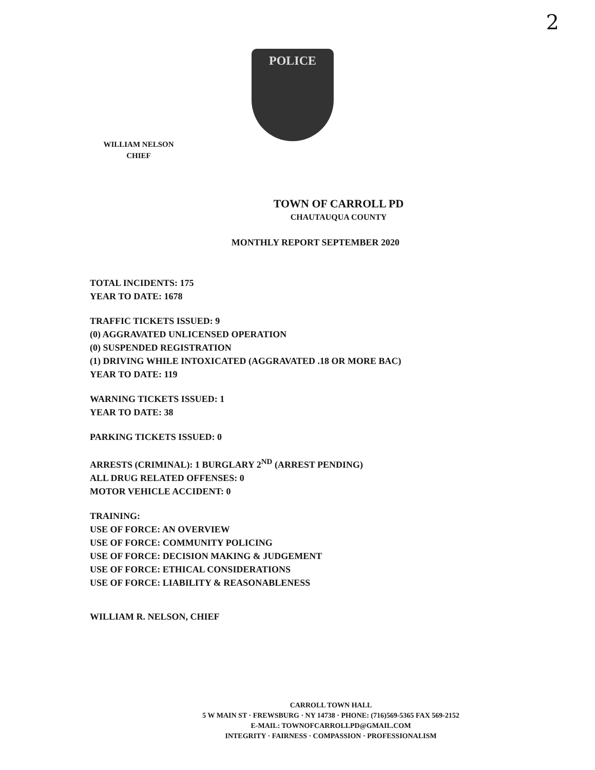2
POLICE
WILLIAM NELSON
CHIEF
TOWN OF CARROLL PD
CHAUTAUQUA COUNTY
MONTHLY REPORT SEPTEMBER 2020
TOTAL INCIDENTS: 175
YEAR TO DATE: 1678
TRAFFIC TICKETS ISSUED: 9
(0) AGGRAVATED UNLICENSED OPERATION
(0) SUSPENDED REGISTRATION
(1) DRIVING WHILE INTOXICATED (AGGRAVATED .18 OR MORE BAC)
YEAR TO DATE: 119
WARNING TICKETS ISSUED: 1
YEAR TO DATE: 38
PARKING TICKETS ISSUED: 0
ARRESTS (CRIMINAL): 1 BURGLARY 2<sup>ND</sup> (ARREST PENDING)
ALL DRUG RELATED OFFENSES: 0
MOTOR VEHICLE ACCIDENT: 0
TRAINING:
USE OF FORCE: AN OVERVIEW
USE OF FORCE: COMMUNITY POLICING
USE OF FORCE: DECISION MAKING & JUDGEMENT
USE OF FORCE: ETHICAL CONSIDERATIONS
USE OF FORCE: LIABILITY & REASONABLENESS
WILLIAM R. NELSON, CHIEF
CARROLL TOWN HALL
5 W MAIN ST · FREWSBURG · NY 14738 · PHONE: (716)569-5365 FAX 569-2152
E-MAIL: TOWNOFCARROLLPD@GMAIL.COM
INTEGRITY · FAIRNESS · COMPASSION · PROFESSIONALISM